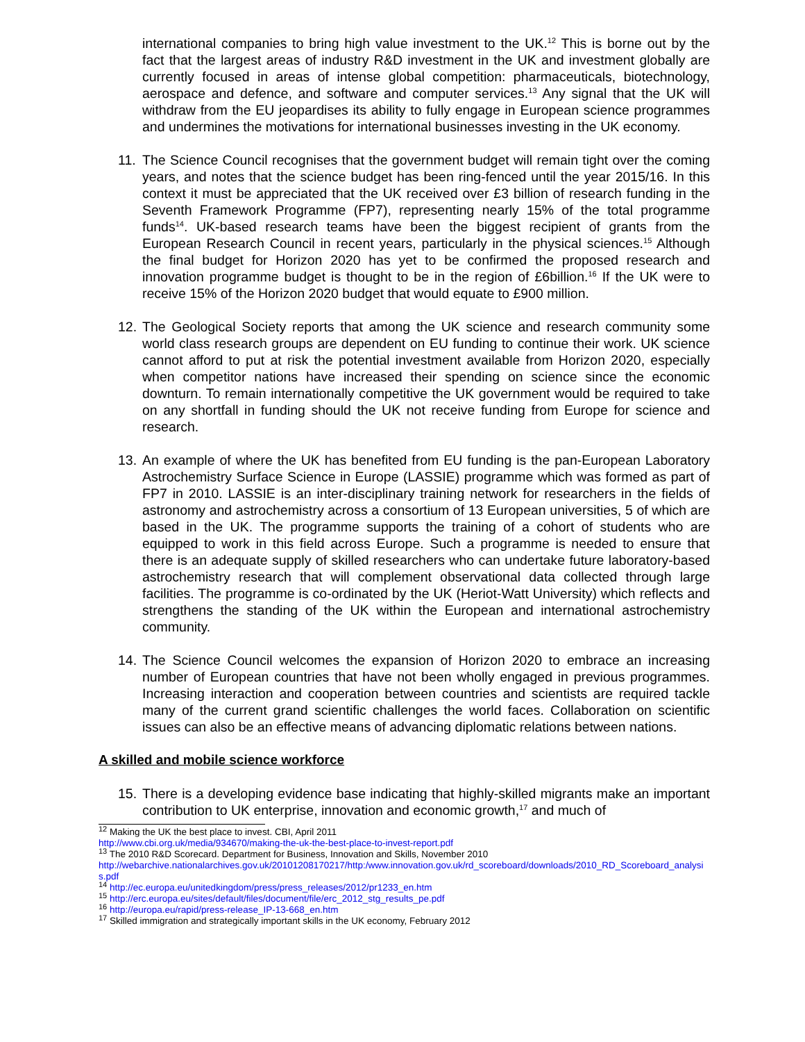international companies to bring high value investment to the UK.<sup>12</sup> This is borne out by the fact that the largest areas of industry R&D investment in the UK and investment globally are currently focused in areas of intense global competition: pharmaceuticals, biotechnology, aerospace and defence, and software and computer services.<sup>13</sup> Any signal that the UK will withdraw from the EU jeopardises its ability to fully engage in European science programmes and undermines the motivations for international businesses investing in the UK economy.
11. The Science Council recognises that the government budget will remain tight over the coming years, and notes that the science budget has been ring-fenced until the year 2015/16. In this context it must be appreciated that the UK received over £3 billion of research funding in the Seventh Framework Programme (FP7), representing nearly 15% of the total programme funds<sup>14</sup>. UK-based research teams have been the biggest recipient of grants from the European Research Council in recent years, particularly in the physical sciences.<sup>15</sup> Although the final budget for Horizon 2020 has yet to be confirmed the proposed research and innovation programme budget is thought to be in the region of £6billion.<sup>16</sup> If the UK were to receive 15% of the Horizon 2020 budget that would equate to £900 million.
12. The Geological Society reports that among the UK science and research community some world class research groups are dependent on EU funding to continue their work. UK science cannot afford to put at risk the potential investment available from Horizon 2020, especially when competitor nations have increased their spending on science since the economic downturn. To remain internationally competitive the UK government would be required to take on any shortfall in funding should the UK not receive funding from Europe for science and research.
13. An example of where the UK has benefited from EU funding is the pan-European Laboratory Astrochemistry Surface Science in Europe (LASSIE) programme which was formed as part of FP7 in 2010. LASSIE is an inter-disciplinary training network for researchers in the fields of astronomy and astrochemistry across a consortium of 13 European universities, 5 of which are based in the UK. The programme supports the training of a cohort of students who are equipped to work in this field across Europe. Such a programme is needed to ensure that there is an adequate supply of skilled researchers who can undertake future laboratory-based astrochemistry research that will complement observational data collected through large facilities. The programme is co-ordinated by the UK (Heriot-Watt University) which reflects and strengthens the standing of the UK within the European and international astrochemistry community.
14. The Science Council welcomes the expansion of Horizon 2020 to embrace an increasing number of European countries that have not been wholly engaged in previous programmes. Increasing interaction and cooperation between countries and scientists are required tackle many of the current grand scientific challenges the world faces. Collaboration on scientific issues can also be an effective means of advancing diplomatic relations between nations.
A skilled and mobile science workforce
15. There is a developing evidence base indicating that highly-skilled migrants make an important contribution to UK enterprise, innovation and economic growth,<sup>17</sup> and much of
<sup>12</sup> Making the UK the best place to invest. CBI, April 2011
http://www.cbi.org.uk/media/934670/making-the-uk-the-best-place-to-invest-report.pdf
<sup>13</sup> The 2010 R&D Scorecard. Department for Business, Innovation and Skills, November 2010
http://webarchive.nationalarchives.gov.uk/20101208170217/http:/www.innovation.gov.uk/rd_scoreboard/downloads/2010_RD_Scoreboard_analysis.pdf
<sup>14</sup> http://ec.europa.eu/unitedkingdom/press/press_releases/2012/pr1233_en.htm
<sup>15</sup> http://erc.europa.eu/sites/default/files/document/file/erc_2012_stg_results_pe.pdf
<sup>16</sup> http://europa.eu/rapid/press-release_IP-13-668_en.htm
<sup>17</sup> Skilled immigration and strategically important skills in the UK economy, February 2012